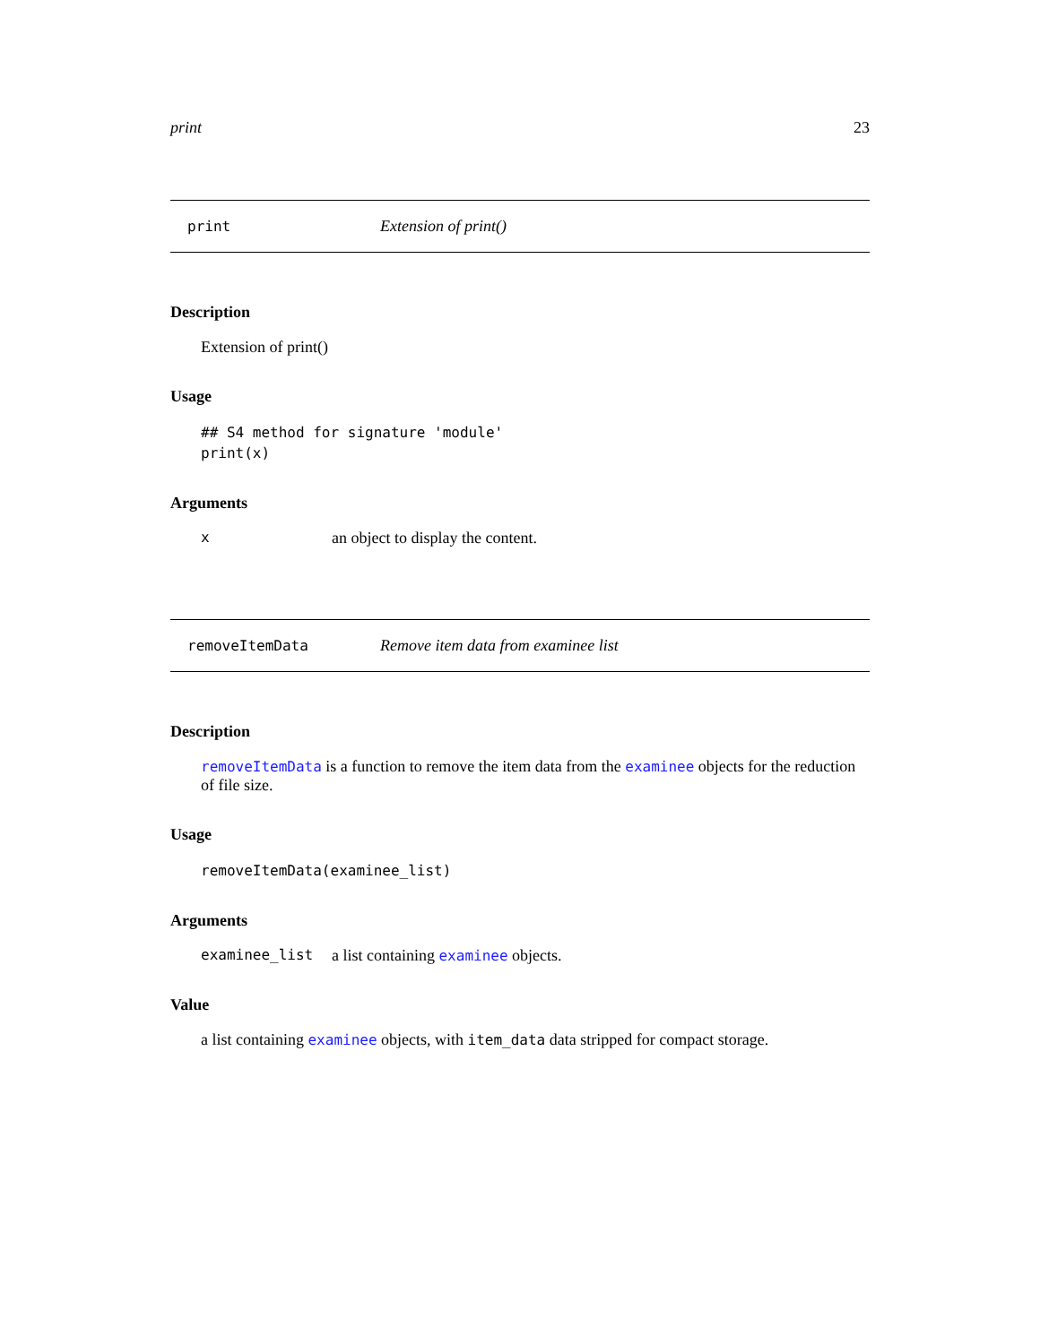print 23
print Extension of print()
Description
Extension of print()
Usage
## S4 method for signature 'module'
print(x)
Arguments
xan object to display the content.
removeItemData Remove item data from examinee list
Description
removeItemData is a function to remove the item data from the examinee objects for the reduction of file size.
Usage
removeItemData(examinee_list)
Arguments
examinee_list a list containing examinee objects.
Value
a list containing examinee objects, with item_data data stripped for compact storage.